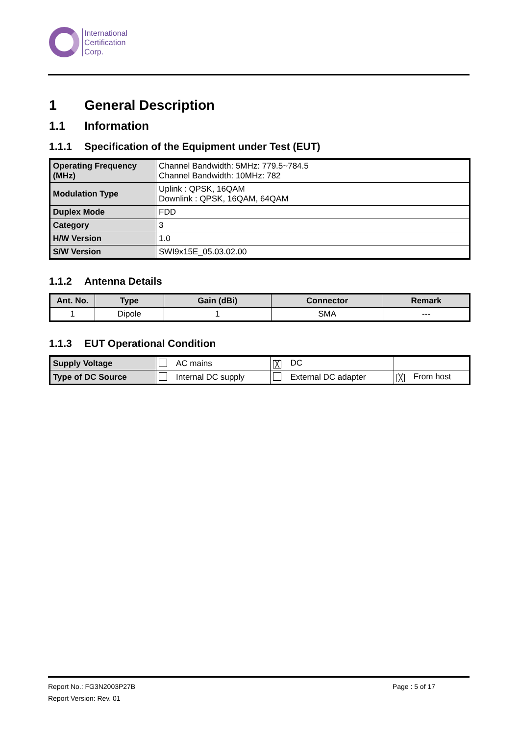International
Certification
Corp.
1 General Description
1.1 Information
1.1.1 Specification of the Equipment under Test (EUT)
| Operating Frequency (MHz) | Channel Bandwidth: 5MHz: 779.5~784.5 Channel Bandwidth: 10MHz: 782 |
| Modulation Type | Uplink : QPSK, 16QAM Downlink : QPSK, 16QAM, 64QAM |
| Duplex Mode | FDD |
| Category | 3 |
| H/W Version | 1.0 |
| S/W Version | SWI9x15E_05.03.02.00 |
1.1.2 Antenna Details
| Ant. No. | Type | Gain (dBi) | Connector | Remark |
| --- | --- | --- | --- | --- |
| 1 | Dipole | 1 | SMA | --- |
1.1.3 EUT Operational Condition
| Supply Voltage | AC mains | ╳ DC | |
| Type of DC Source | Internal DC supply | External DC adapter | ╳ From host |
Report No.: FG3N2003P27B Page : 5 of 17
Report Version: Rev. 01